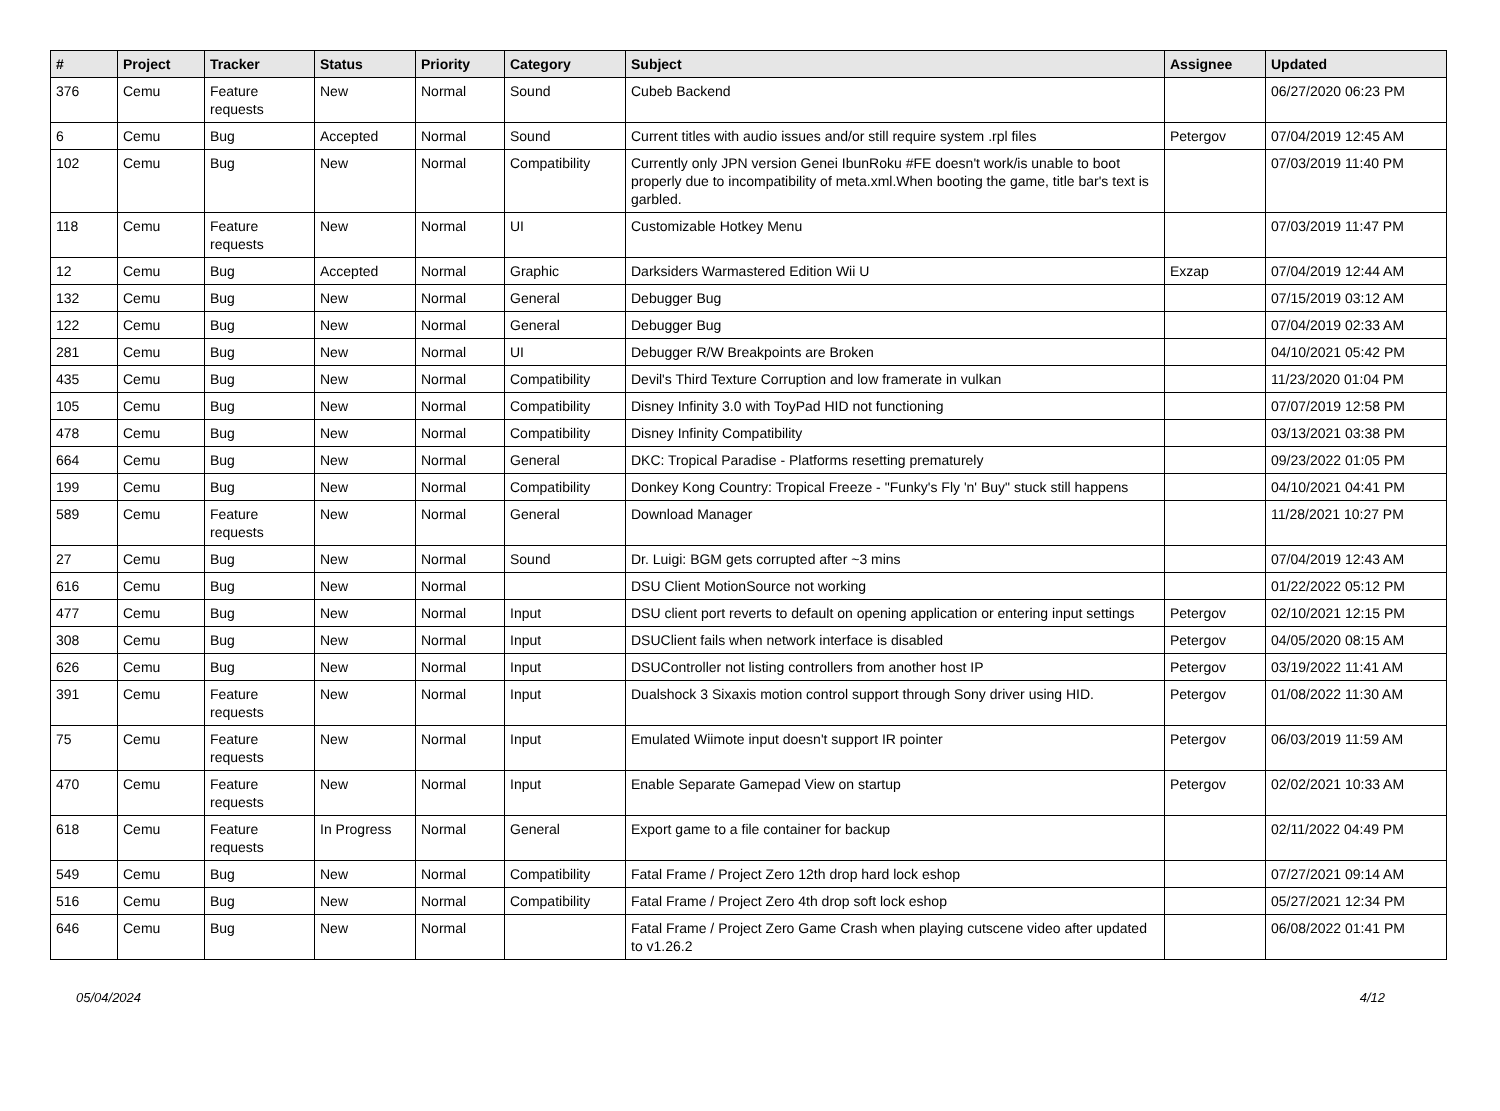| # | Project | Tracker | Status | Priority | Category | Subject | Assignee | Updated |
| --- | --- | --- | --- | --- | --- | --- | --- | --- |
| 376 | Cemu | Feature requests | New | Normal | Sound | Cubeb Backend | | 06/27/2020 06:23 PM |
| 6 | Cemu | Bug | Accepted | Normal | Sound | Current titles with audio issues and/or still require system .rpl files | Petergov | 07/04/2019 12:45 AM |
| 102 | Cemu | Bug | New | Normal | Compatibility | Currently only JPN version Genei IbunRoku #FE doesn't work/is unable to boot properly due to incompatibility of meta.xml.When booting the game, title bar's text is garbled. | | 07/03/2019 11:40 PM |
| 118 | Cemu | Feature requests | New | Normal | UI | Customizable Hotkey Menu | | 07/03/2019 11:47 PM |
| 12 | Cemu | Bug | Accepted | Normal | Graphic | Darksiders Warmastered Edition Wii U | Exzap | 07/04/2019 12:44 AM |
| 132 | Cemu | Bug | New | Normal | General | Debugger Bug | | 07/15/2019 03:12 AM |
| 122 | Cemu | Bug | New | Normal | General | Debugger Bug | | 07/04/2019 02:33 AM |
| 281 | Cemu | Bug | New | Normal | UI | Debugger R/W Breakpoints are Broken | | 04/10/2021 05:42 PM |
| 435 | Cemu | Bug | New | Normal | Compatibility | Devil's Third Texture Corruption and low framerate in vulkan | | 11/23/2020 01:04 PM |
| 105 | Cemu | Bug | New | Normal | Compatibility | Disney Infinity 3.0 with ToyPad HID not functioning | | 07/07/2019 12:58 PM |
| 478 | Cemu | Bug | New | Normal | Compatibility | Disney Infinity Compatibility | | 03/13/2021 03:38 PM |
| 664 | Cemu | Bug | New | Normal | General | DKC: Tropical Paradise - Platforms resetting prematurely | | 09/23/2022 01:05 PM |
| 199 | Cemu | Bug | New | Normal | Compatibility | Donkey Kong Country: Tropical Freeze - "Funky's Fly 'n' Buy" stuck still happens | | 04/10/2021 04:41 PM |
| 589 | Cemu | Feature requests | New | Normal | General | Download Manager | | 11/28/2021 10:27 PM |
| 27 | Cemu | Bug | New | Normal | Sound | Dr. Luigi: BGM gets corrupted after ~3 mins | | 07/04/2019 12:43 AM |
| 616 | Cemu | Bug | New | Normal | | DSU Client MotionSource not working | | 01/22/2022 05:12 PM |
| 477 | Cemu | Bug | New | Normal | Input | DSU client port reverts to default on opening application or entering input settings | Petergov | 02/10/2021 12:15 PM |
| 308 | Cemu | Bug | New | Normal | Input | DSUClient fails when network interface is disabled | Petergov | 04/05/2020 08:15 AM |
| 626 | Cemu | Bug | New | Normal | Input | DSUController not listing controllers from another host IP | Petergov | 03/19/2022 11:41 AM |
| 391 | Cemu | Feature requests | New | Normal | Input | Dualshock 3 Sixaxis motion control support through Sony driver using HID. | Petergov | 01/08/2022 11:30 AM |
| 75 | Cemu | Feature requests | New | Normal | Input | Emulated Wiimote input doesn't support IR pointer | Petergov | 06/03/2019 11:59 AM |
| 470 | Cemu | Feature requests | New | Normal | Input | Enable Separate Gamepad View on startup | Petergov | 02/02/2021 10:33 AM |
| 618 | Cemu | Feature requests | In Progress | Normal | General | Export game to a file container for backup | | 02/11/2022 04:49 PM |
| 549 | Cemu | Bug | New | Normal | Compatibility | Fatal Frame / Project Zero 12th drop hard lock eshop | | 07/27/2021 09:14 AM |
| 516 | Cemu | Bug | New | Normal | Compatibility | Fatal Frame / Project Zero 4th drop soft lock eshop | | 05/27/2021 12:34 PM |
| 646 | Cemu | Bug | New | Normal | | Fatal Frame / Project Zero Game Crash when playing cutscene video after updated to v1.26.2 | | 06/08/2022 01:41 PM |
05/04/2024 4/12